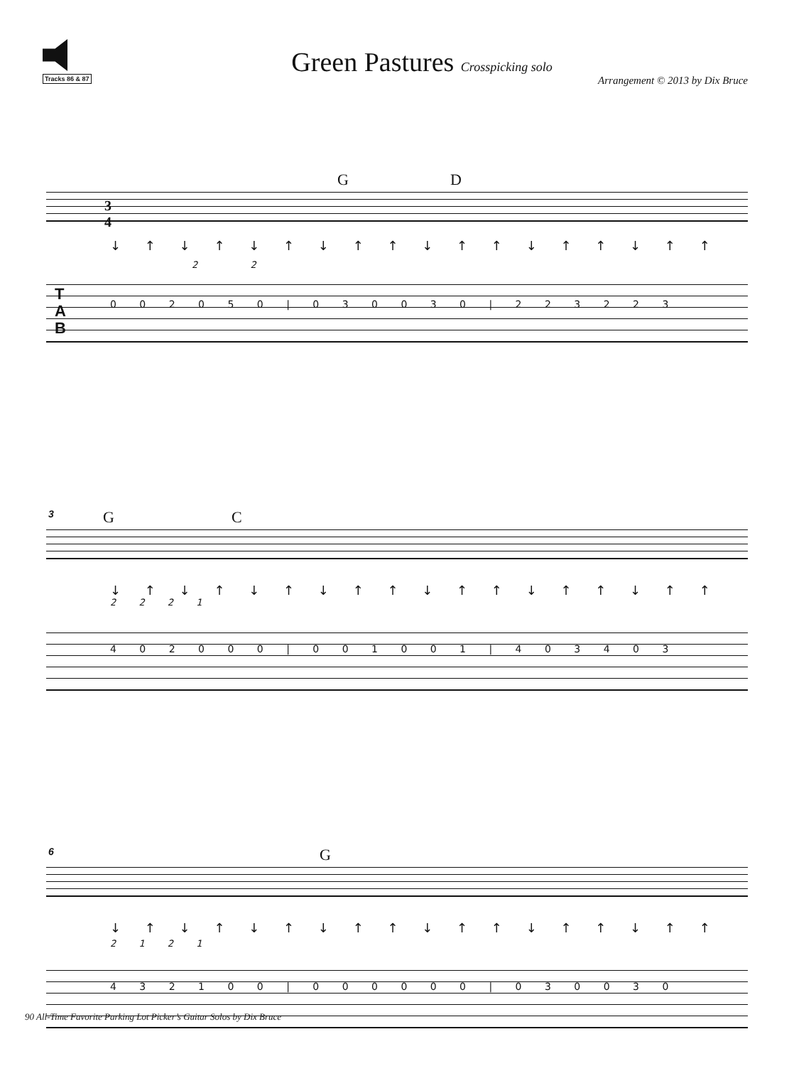Tracks 86 & 87
Green Pastures Crosspicking solo
Arrangement © 2013 by Dix Bruce
G D
3
4
↓ ↑ ↓ ↑ ↓ ↑ ↓ ↑ ↑ ↓ ↑ ↑ ↓ ↑ ↑ ↓ ↑ ↑
2 2
T
A
B
0 0 2 0 5 0 | 0 3 0 0 3 0 | 2 2 3 2 2 3
3
G C
↓ ↑ ↓ ↑ ↓ ↑ ↓ ↑ ↑ ↓ ↑ ↑ ↓ ↑ ↑ ↓ ↑ ↑
2 2 2 1
4 0 2 0 0 0 | 0 0 1 0 0 1 | 4 0 3 4 0 3
6
G
↓ ↑ ↓ ↑ ↓ ↑ ↓ ↑ ↑ ↓ ↑ ↑ ↓ ↑ ↑ ↓ ↑ ↑
2 1 2 1
4 3 2 1 0 0 | 0 0 0 0 0 0 | 0 3 0 0 3 0
90 All-Time Favorite Parking Lot Picker’s Guitar Solos by Dix Bruce